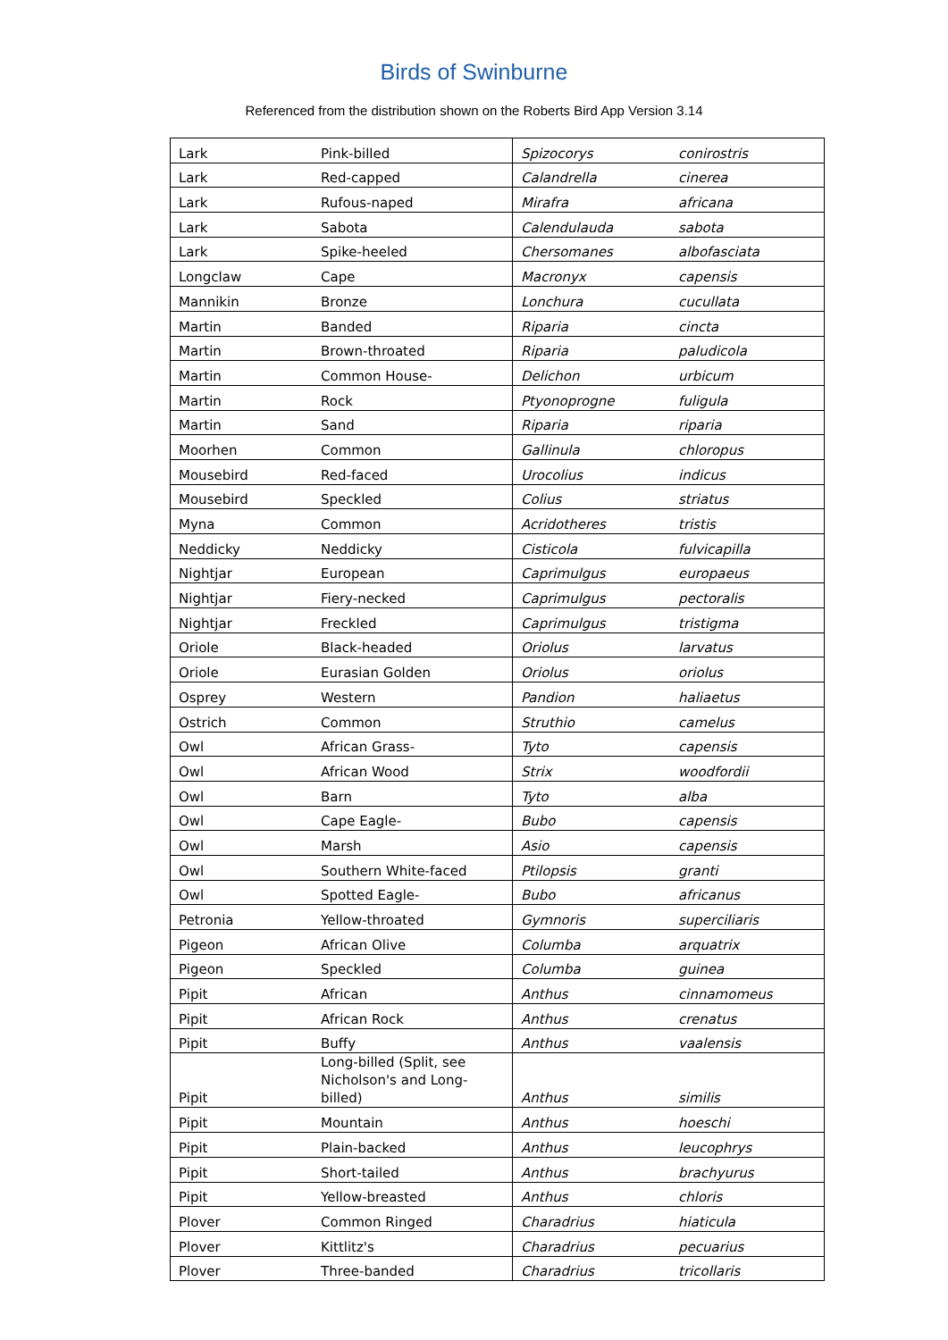Birds of Swinburne
Referenced from the distribution shown on the Roberts Bird App Version 3.14
| Lark | Pink-billed | Spizocorys | conirostris |
| Lark | Red-capped | Calandrella | cinerea |
| Lark | Rufous-naped | Mirafra | africana |
| Lark | Sabota | Calendulauda | sabota |
| Lark | Spike-heeled | Chersomanes | albofasciata |
| Longclaw | Cape | Macronyx | capensis |
| Mannikin | Bronze | Lonchura | cucullata |
| Martin | Banded | Riparia | cincta |
| Martin | Brown-throated | Riparia | paludicola |
| Martin | Common House- | Delichon | urbicum |
| Martin | Rock | Ptyonoprogne | fuligula |
| Martin | Sand | Riparia | riparia |
| Moorhen | Common | Gallinula | chloropus |
| Mousebird | Red-faced | Urocolius | indicus |
| Mousebird | Speckled | Colius | striatus |
| Myna | Common | Acridotheres | tristis |
| Neddicky | Neddicky | Cisticola | fulvicapilla |
| Nightjar | European | Caprimulgus | europaeus |
| Nightjar | Fiery-necked | Caprimulgus | pectoralis |
| Nightjar | Freckled | Caprimulgus | tristigma |
| Oriole | Black-headed | Oriolus | larvatus |
| Oriole | Eurasian Golden | Oriolus | oriolus |
| Osprey | Western | Pandion | haliaetus |
| Ostrich | Common | Struthio | camelus |
| Owl | African Grass- | Tyto | capensis |
| Owl | African Wood | Strix | woodfordii |
| Owl | Barn | Tyto | alba |
| Owl | Cape Eagle- | Bubo | capensis |
| Owl | Marsh | Asio | capensis |
| Owl | Southern White-faced | Ptilopsis | granti |
| Owl | Spotted Eagle- | Bubo | africanus |
| Petronia | Yellow-throated | Gymnoris | superciliaris |
| Pigeon | African Olive | Columba | arquatrix |
| Pigeon | Speckled | Columba | guinea |
| Pipit | African | Anthus | cinnamomeus |
| Pipit | African Rock | Anthus | crenatus |
| Pipit | Buffy | Anthus | vaalensis |
| Pipit | Long-billed (Split, see Nicholson's and Long-billed) | Anthus | similis |
| Pipit | Mountain | Anthus | hoeschi |
| Pipit | Plain-backed | Anthus | leucophrys |
| Pipit | Short-tailed | Anthus | brachyurus |
| Pipit | Yellow-breasted | Anthus | chloris |
| Plover | Common Ringed | Charadrius | hiaticula |
| Plover | Kittlitz's | Charadrius | pecuarius |
| Plover | Three-banded | Charadrius | tricollaris |